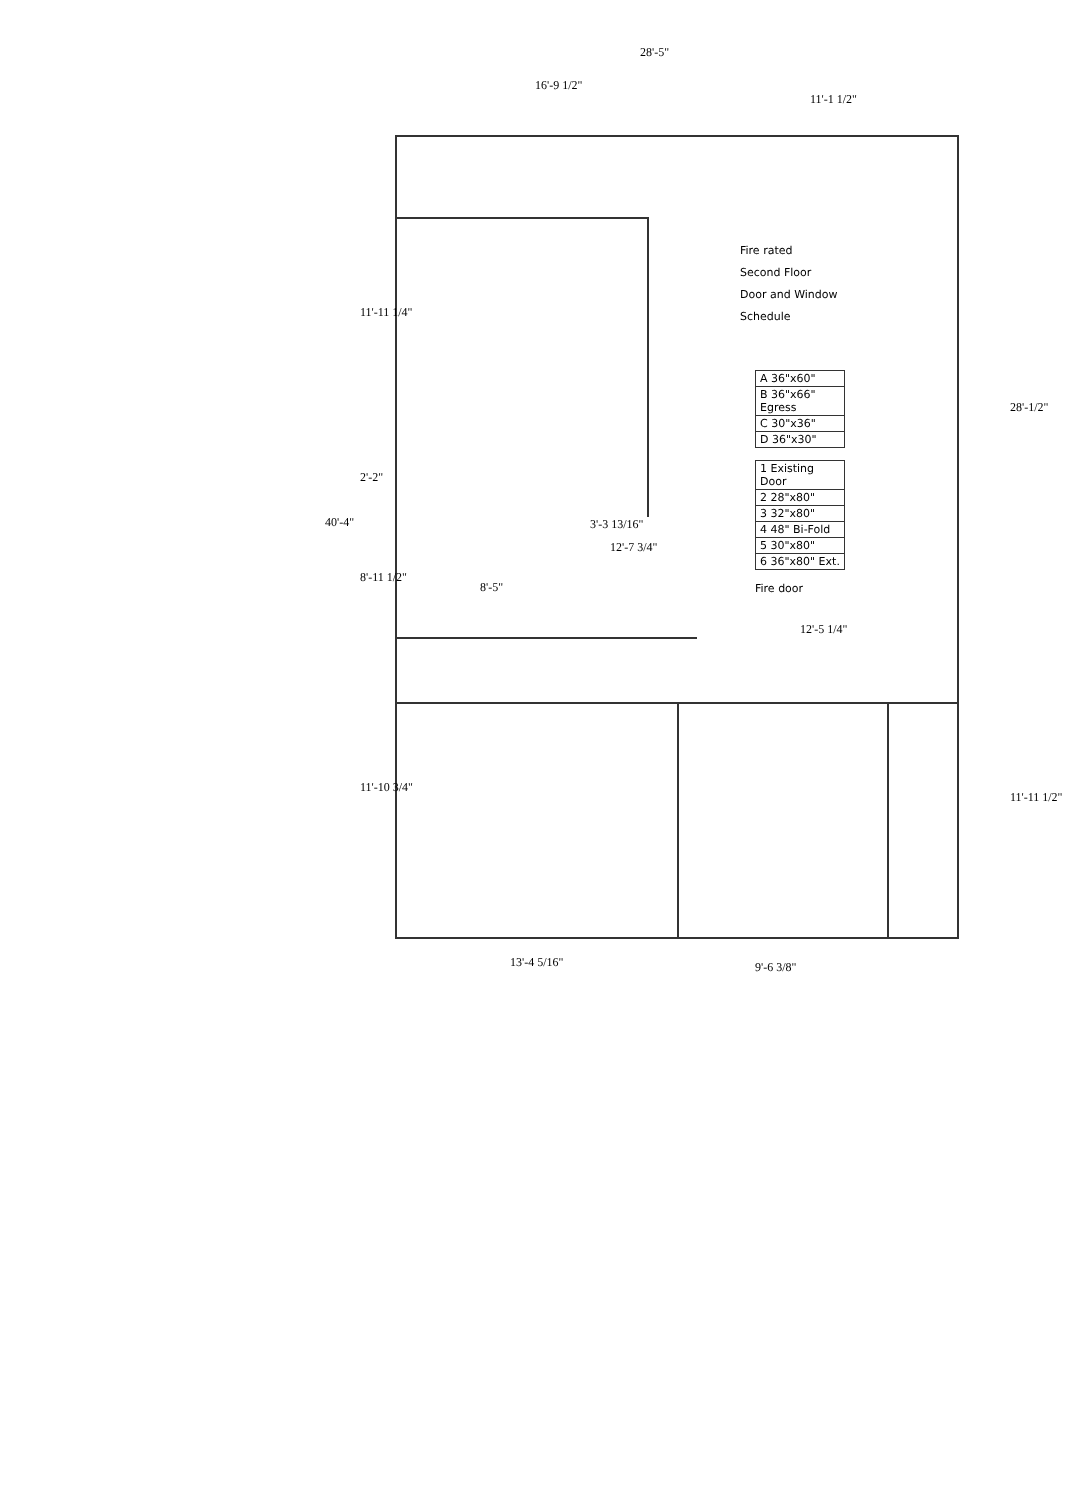28'-5"
16'-9 1/2"
11'-1 1/2"
Fire rated
Second Floor
Door and Window
Schedule
| A 36"x60" |
| B 36"x66" Egress |
| C 30"x36" |
| D 36"x30" |
| 1 Existing Door |
| 2 28"x80" |
| 3 32"x80" |
| 4 48" Bi-Fold |
| 5 30"x80" |
| 6 36"x80" Ext. |
Fire door
11'-11 1/4"
2'-2"
40'-4"
8'-11 1/2"
11'-10 3/4"
28'-1/2"
11'-11 1/2"
3'-3 13/16"
12'-7 3/4"
8'-5"
12'-5 1/4"
13'-4 5/16" 9'-6 3/8"